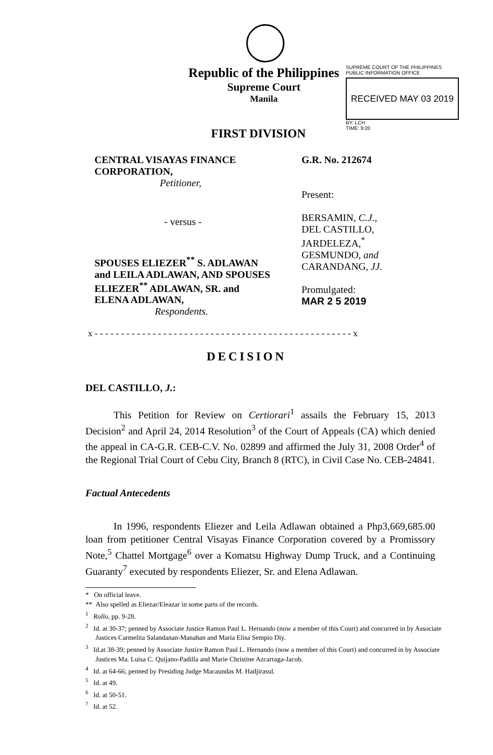Republic of the Philippines
Supreme Court
Manila
SUPREME COURT OF THE PHILIPPINES
PUBLIC INFORMATION OFFICE
RECEIVED MAY 03 2019
BY: LCH
TIME: 9:20
FIRST DIVISION
CENTRAL VISAYAS FINANCE CORPORATION,
Petitioner,
- versus -
SPOUSES ELIEZER<sup>**</sup> S. ADLAWAN and LEILA ADLAWAN, AND SPOUSES ELIEZER<sup>**</sup> ADLAWAN, SR. and ELENA ADLAWAN,
Respondents.
G.R. No. 212674
Present:
BERSAMIN, C.J.,
DEL CASTILLO,
JARDELEZA,<sup>*</sup>
GESMUNDO, and
CARANDANG, JJ.
Promulgated:
MAR 2 5 2019
x - - - - - - - - - - - - - - - - - - - - - - - - - - - - - - - - - - - - - - - - - - - - - - - - - x
DECISION
DEL CASTILLO, J.:
This Petition for Review on Certiorari<sup>1</sup> assails the February 15, 2013 Decision<sup>2</sup> and April 24, 2014 Resolution<sup>3</sup> of the Court of Appeals (CA) which denied the appeal in CA-G.R. CEB-C.V. No. 02899 and affirmed the July 31, 2008 Order<sup>4</sup> of the Regional Trial Court of Cebu City, Branch 8 (RTC), in Civil Case No. CEB-24841.
Factual Antecedents
In 1996, respondents Eliezer and Leila Adlawan obtained a Php3,669,685.00 loan from petitioner Central Visayas Finance Corporation covered by a Promissory Note,<sup>5</sup> Chattel Mortgage<sup>6</sup> over a Komatsu Highway Dump Truck, and a Continuing Guaranty<sup>7</sup> executed by respondents Eliezer, Sr. and Elena Adlawan.
* On official leave.
** Also spelled as Eliezar/Eleazar in some parts of the records.
<sup>1</sup> Rollo, pp. 9-28.
<sup>2</sup> Id. at 30-37; penned by Associate Justice Ramon Paul L. Hernando (now a member of this Court) and concurred in by Associate Justices Carmelita Salandanan-Manahan and Maria Elisa Sempio Diy.
<sup>3</sup> Id.at 38-39; penned by Associate Justice Ramon Paul L. Hernando (now a member of this Court) and concurred in by Associate Justices Ma. Luisa C. Quijano-Padilla and Marie Christine Azcarraga-Jacob.
<sup>4</sup> Id. at 64-66; penned by Presiding Judge Macaundas M. Hadjirasul.
<sup>5</sup> Id. at 49.
<sup>6</sup> Id. at 50-51.
<sup>7</sup> Id. at 52.